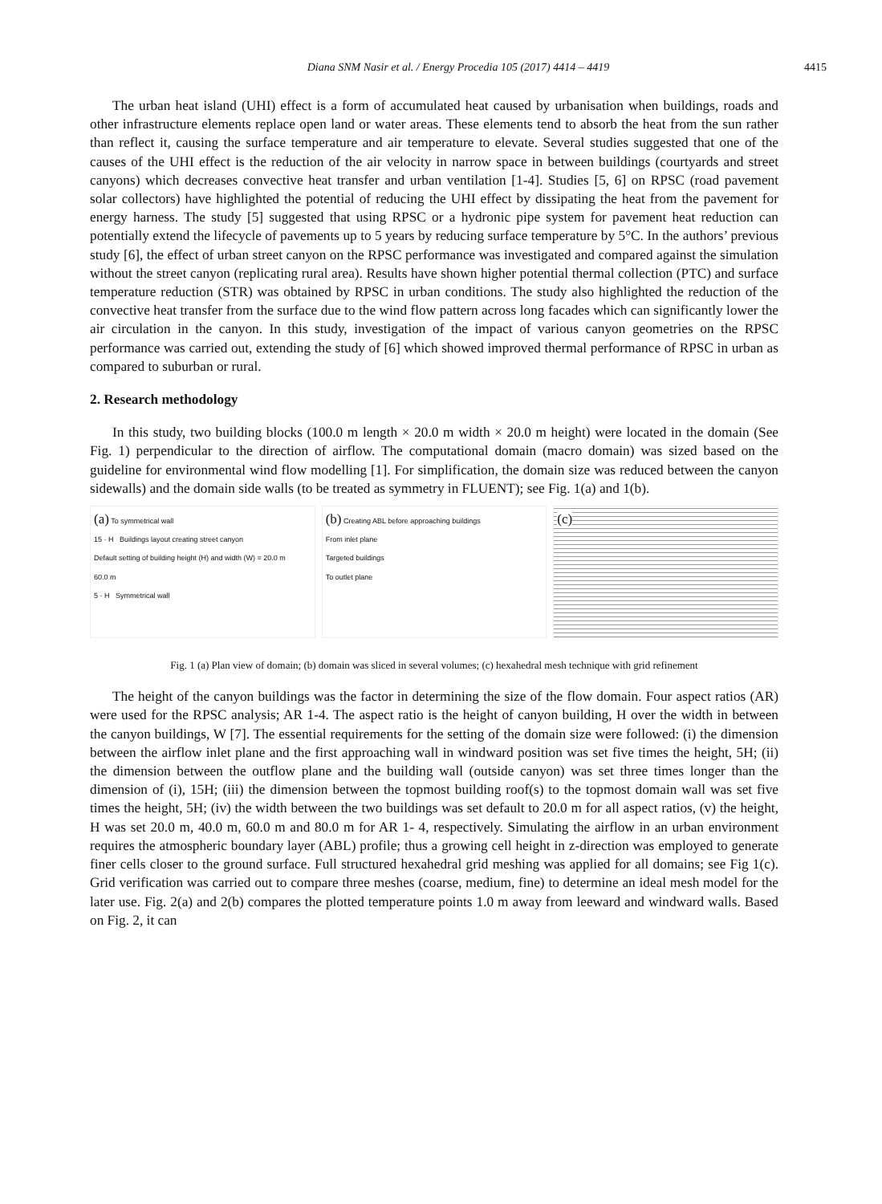Diana SNM Nasir et al. / Energy Procedia 105 (2017) 4414 – 4419
4415
The urban heat island (UHI) effect is a form of accumulated heat caused by urbanisation when buildings, roads and other infrastructure elements replace open land or water areas. These elements tend to absorb the heat from the sun rather than reflect it, causing the surface temperature and air temperature to elevate. Several studies suggested that one of the causes of the UHI effect is the reduction of the air velocity in narrow space in between buildings (courtyards and street canyons) which decreases convective heat transfer and urban ventilation [1-4]. Studies [5, 6] on RPSC (road pavement solar collectors) have highlighted the potential of reducing the UHI effect by dissipating the heat from the pavement for energy harness. The study [5] suggested that using RPSC or a hydronic pipe system for pavement heat reduction can potentially extend the lifecycle of pavements up to 5 years by reducing surface temperature by 5°C. In the authors’ previous study [6], the effect of urban street canyon on the RPSC performance was investigated and compared against the simulation without the street canyon (replicating rural area). Results have shown higher potential thermal collection (PTC) and surface temperature reduction (STR) was obtained by RPSC in urban conditions. The study also highlighted the reduction of the convective heat transfer from the surface due to the wind flow pattern across long facades which can significantly lower the air circulation in the canyon. In this study, investigation of the impact of various canyon geometries on the RPSC performance was carried out, extending the study of [6] which showed improved thermal performance of RPSC in urban as compared to suburban or rural.
2. Research methodology
In this study, two building blocks (100.0 m length × 20.0 m width × 20.0 m height) were located in the domain (See Fig. 1) perpendicular to the direction of airflow. The computational domain (macro domain) was sized based on the guideline for environmental wind flow modelling [1]. For simplification, the domain size was reduced between the canyon sidewalls) and the domain side walls (to be treated as symmetry in FLUENT); see Fig. 1(a) and 1(b).
(a) To symmetrical wall
15 · H Buildings layout creating street canyon
Default setting of building height (H) and width (W) = 20.0 m
60.0 m
5 · H Symmetrical wall
(b) Creating ABL before approaching buildings
From inlet plane
Targeted buildings
To outlet plane
(c)
Fig. 1 (a) Plan view of domain; (b) domain was sliced in several volumes; (c) hexahedral mesh technique with grid refinement
The height of the canyon buildings was the factor in determining the size of the flow domain. Four aspect ratios (AR) were used for the RPSC analysis; AR 1-4. The aspect ratio is the height of canyon building, H over the width in between the canyon buildings, W [7]. The essential requirements for the setting of the domain size were followed: (i) the dimension between the airflow inlet plane and the first approaching wall in windward position was set five times the height, 5H; (ii) the dimension between the outflow plane and the building wall (outside canyon) was set three times longer than the dimension of (i), 15H; (iii) the dimension between the topmost building roof(s) to the topmost domain wall was set five times the height, 5H; (iv) the width between the two buildings was set default to 20.0 m for all aspect ratios, (v) the height, H was set 20.0 m, 40.0 m, 60.0 m and 80.0 m for AR 1- 4, respectively. Simulating the airflow in an urban environment requires the atmospheric boundary layer (ABL) profile; thus a growing cell height in z-direction was employed to generate finer cells closer to the ground surface. Full structured hexahedral grid meshing was applied for all domains; see Fig 1(c). Grid verification was carried out to compare three meshes (coarse, medium, fine) to determine an ideal mesh model for the later use. Fig. 2(a) and 2(b) compares the plotted temperature points 1.0 m away from leeward and windward walls. Based on Fig. 2, it can